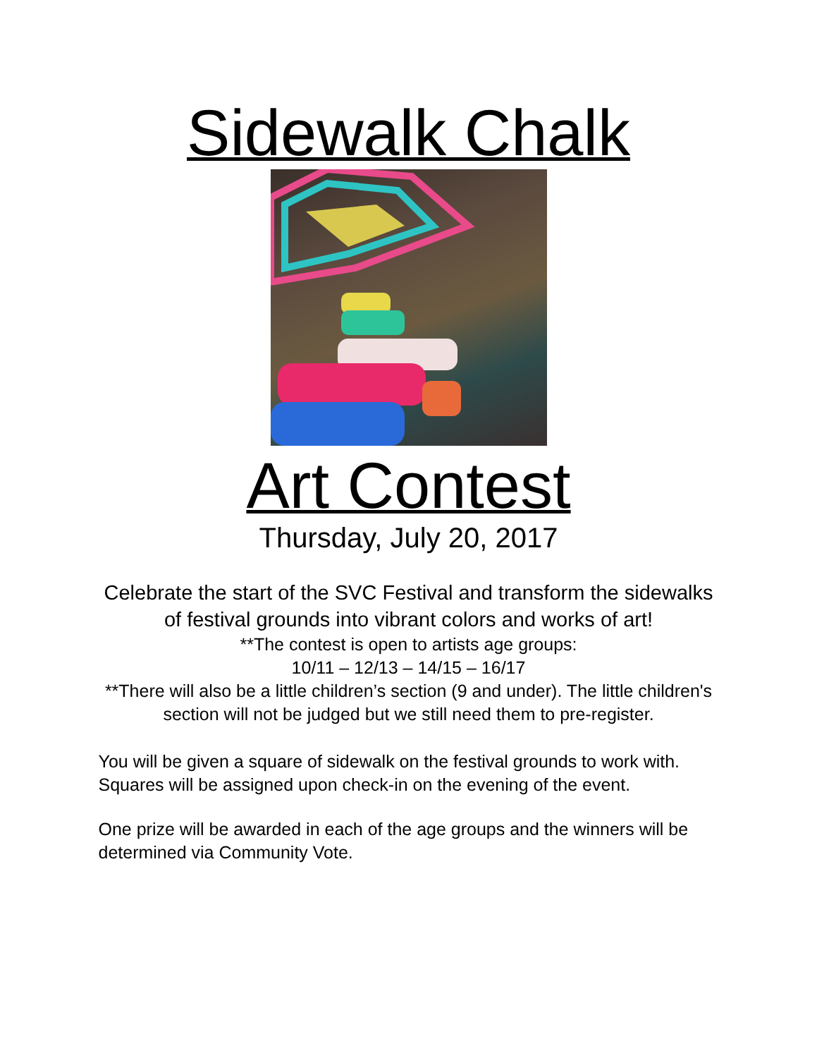Sidewalk Chalk
Art Contest
Thursday, July 20, 2017
Celebrate the start of the SVC Festival and transform the sidewalks of festival grounds into vibrant colors and works of art!
**The contest is open to artists age groups:
10/11 – 12/13 – 14/15 – 16/17
**There will also be a little children’s section (9 and under). The little children's section will not be judged but we still need them to pre-register.
You will be given a square of sidewalk on the festival grounds to work with. Squares will be assigned upon check-in on the evening of the event.
One prize will be awarded in each of the age groups and the winners will be determined via Community Vote.